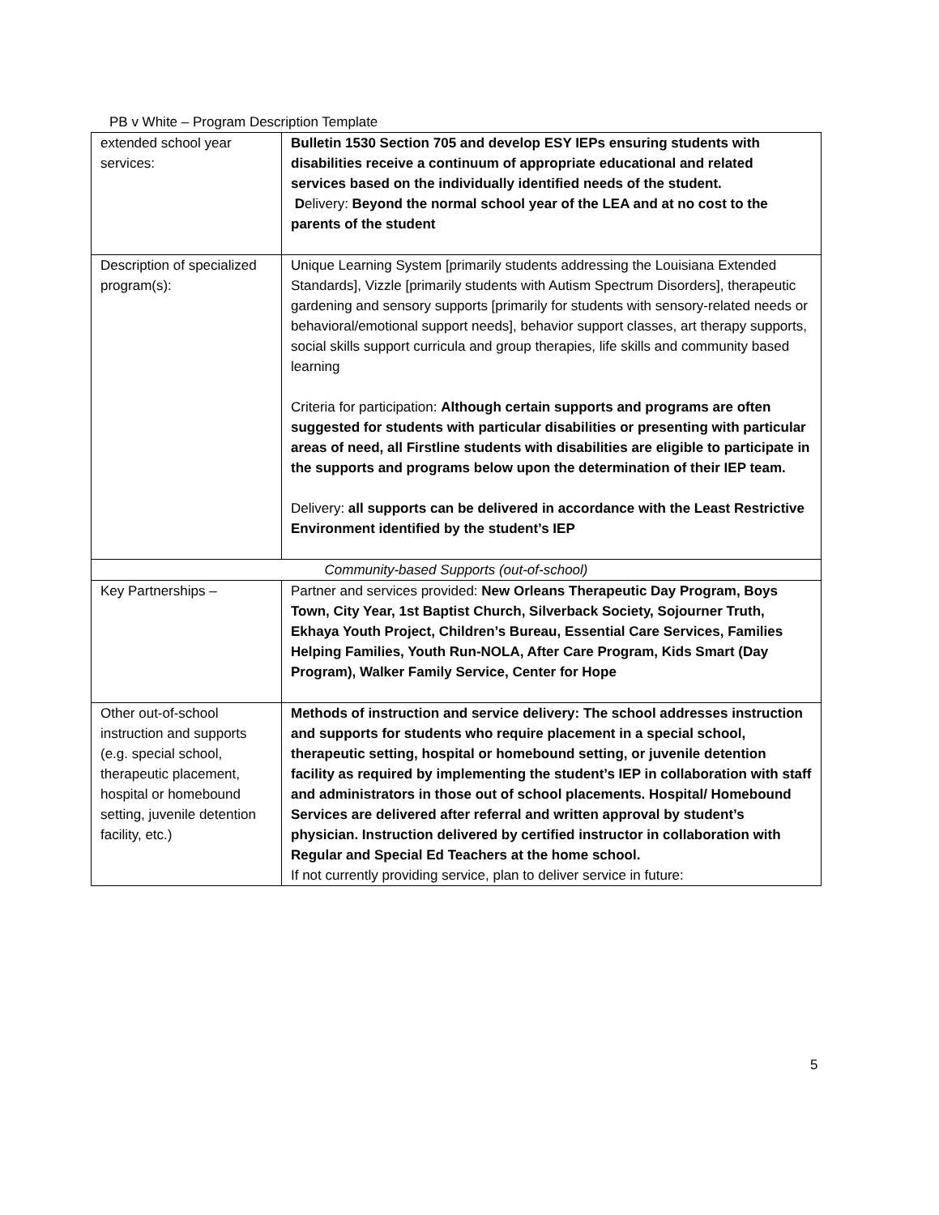PB v White – Program Description Template
| extended school year services: | Bulletin 1530 Section 705 and develop ESY IEPs ensuring students with disabilities receive a continuum of appropriate educational and related services based on the individually identified needs of the student. D elivery: Beyond the normal school year of the LEA and at no cost to the parents of the student |
| Description of specialized program(s): | Unique Learning System [primarily students addressing the Louisiana Extended Standards], Vizzle [primarily students with Autism Spectrum Disorders], therapeutic gardening and sensory supports [primarily for students with sensory-related needs or behavioral/emotional support needs], behavior support classes, art therapy supports, social skills support curricula and group therapies, life skills and community based learning Criteria for participation: Although certain supports and programs are often suggested for students with particular disabilities or presenting with particular areas of need, all Firstline students with disabilities are eligible to participate in the supports and programs below upon the determination of their IEP team. Delivery: all supports can be delivered in accordance with the Least Restrictive Environment identified by the student’s IEP |
| Community-based Supports (out-of-school) | |
| Key Partnerships – | Partner and services provided: New Orleans Therapeutic Day Program, Boys Town, City Year, 1st Baptist Church, Silverback Society, Sojourner Truth, Ekhaya Youth Project, Children’s Bureau, Essential Care Services, Families Helping Families, Youth Run-NOLA, After Care Program, Kids Smart (Day Program), Walker Family Service, Center for Hope |
| Other out-of-school instruction and supports (e.g. special school, therapeutic placement, hospital or homebound setting, juvenile detention facility, etc.) | Methods of instruction and service delivery: The school addresses instruction and supports for students who require placement in a special school, therapeutic setting, hospital or homebound setting, or juvenile detention facility as required by implementing the student’s IEP in collaboration with staff and administrators in those out of school placements. Hospital/ Homebound Services are delivered after referral and written approval by student’s physician. Instruction delivered by certified instructor in collaboration with Regular and Special Ed Teachers at the home school. If not currently providing service, plan to deliver service in future: |
5